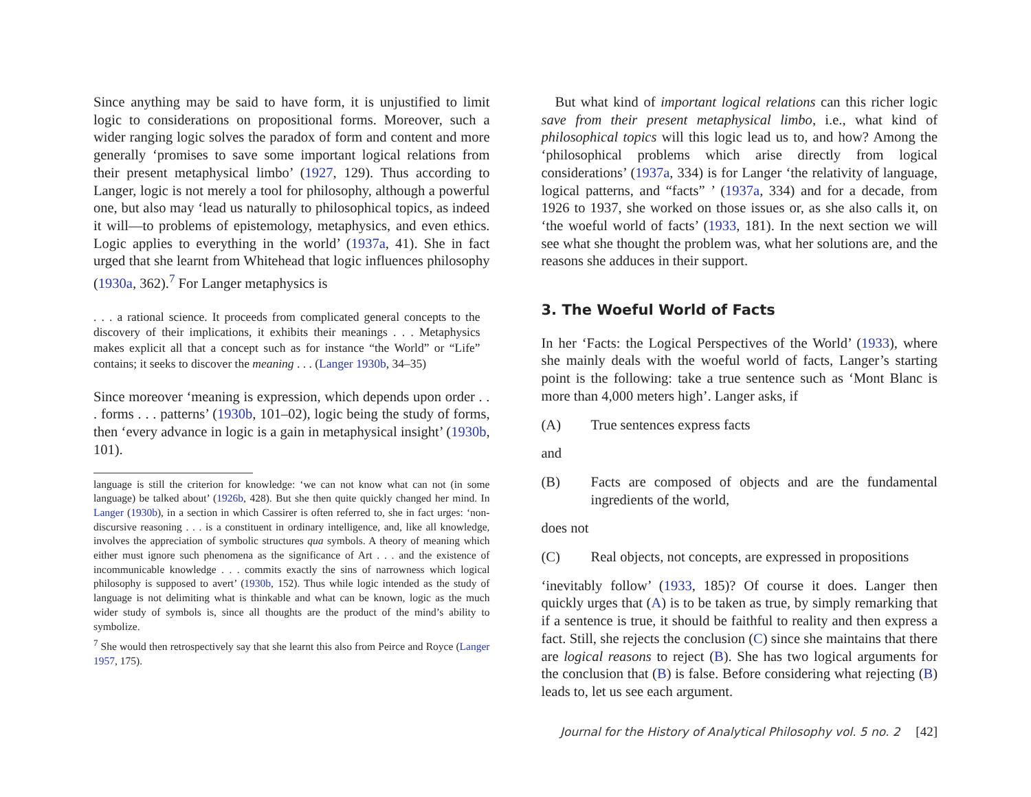Since anything may be said to have form, it is unjustified to limit logic to considerations on propositional forms. Moreover, such a wider ranging logic solves the paradox of form and content and more generally ‘promises to save some important logical relations from their present metaphysical limbo’ (1927, 129). Thus according to Langer, logic is not merely a tool for philosophy, although a powerful one, but also may ‘lead us naturally to philosophical topics, as indeed it will—to problems of epistemology, metaphysics, and even ethics. Logic applies to everything in the world’ (1937a, 41). She in fact urged that she learnt from Whitehead that logic influences philosophy (1930a, 362).<sup>7</sup> For Langer metaphysics is
. . . a rational science. It proceeds from complicated general concepts to the discovery of their implications, it exhibits their meanings . . . Metaphysics makes explicit all that a concept such as for instance “the World” or “Life” contains; it seeks to discover the meaning . . . (Langer 1930b, 34–35)
Since moreover ‘meaning is expression, which depends upon order . . . forms . . . patterns’ (1930b, 101–02), logic being the study of forms, then ‘every advance in logic is a gain in metaphysical insight’ (1930b, 101).
language is still the criterion for knowledge: ‘we can not know what can not (in some language) be talked about’ (1926b, 428). But she then quite quickly changed her mind. In Langer (1930b), in a section in which Cassirer is often referred to, she in fact urges: ‘non-discursive reasoning . . . is a constituent in ordinary intelligence, and, like all knowledge, involves the appreciation of symbolic structures qua symbols. A theory of meaning which either must ignore such phenomena as the significance of Art . . . and the existence of incommunicable knowledge . . . commits exactly the sins of narrowness which logical philosophy is supposed to avert’ (1930b, 152). Thus while logic intended as the study of language is not delimiting what is thinkable and what can be known, logic as the much wider study of symbols is, since all thoughts are the product of the mind’s ability to symbolize.
<sup>7</sup> She would then retrospectively say that she learnt this also from Peirce and Royce (Langer 1957, 175).
But what kind of important logical relations can this richer logic save from their present metaphysical limbo, i.e., what kind of philosophical topics will this logic lead us to, and how? Among the ‘philosophical problems which arise directly from logical considerations’ (1937a, 334) is for Langer ‘the relativity of language, logical patterns, and “facts” ’ (1937a, 334) and for a decade, from 1926 to 1937, she worked on those issues or, as she also calls it, on ‘the woeful world of facts’ (1933, 181). In the next section we will see what she thought the problem was, what her solutions are, and the reasons she adduces in their support.
3. The Woeful World of Facts
In her ‘Facts: the Logical Perspectives of the World’ (1933), where she mainly deals with the woeful world of facts, Langer’s starting point is the following: take a true sentence such as ‘Mont Blanc is more than 4,000 meters high’. Langer asks, if
(A) True sentences express facts
and
(B) Facts are composed of objects and are the fundamental ingredients of the world,
does not
(C) Real objects, not concepts, are expressed in propositions
‘inevitably follow’ (1933, 185)? Of course it does. Langer then quickly urges that (A) is to be taken as true, by simply remarking that if a sentence is true, it should be faithful to reality and then express a fact. Still, she rejects the conclusion (C) since she maintains that there are logical reasons to reject (B). She has two logical arguments for the conclusion that (B) is false. Before considering what rejecting (B) leads to, let us see each argument.
Journal for the History of Analytical Philosophy vol. 5 no. 2 [42]